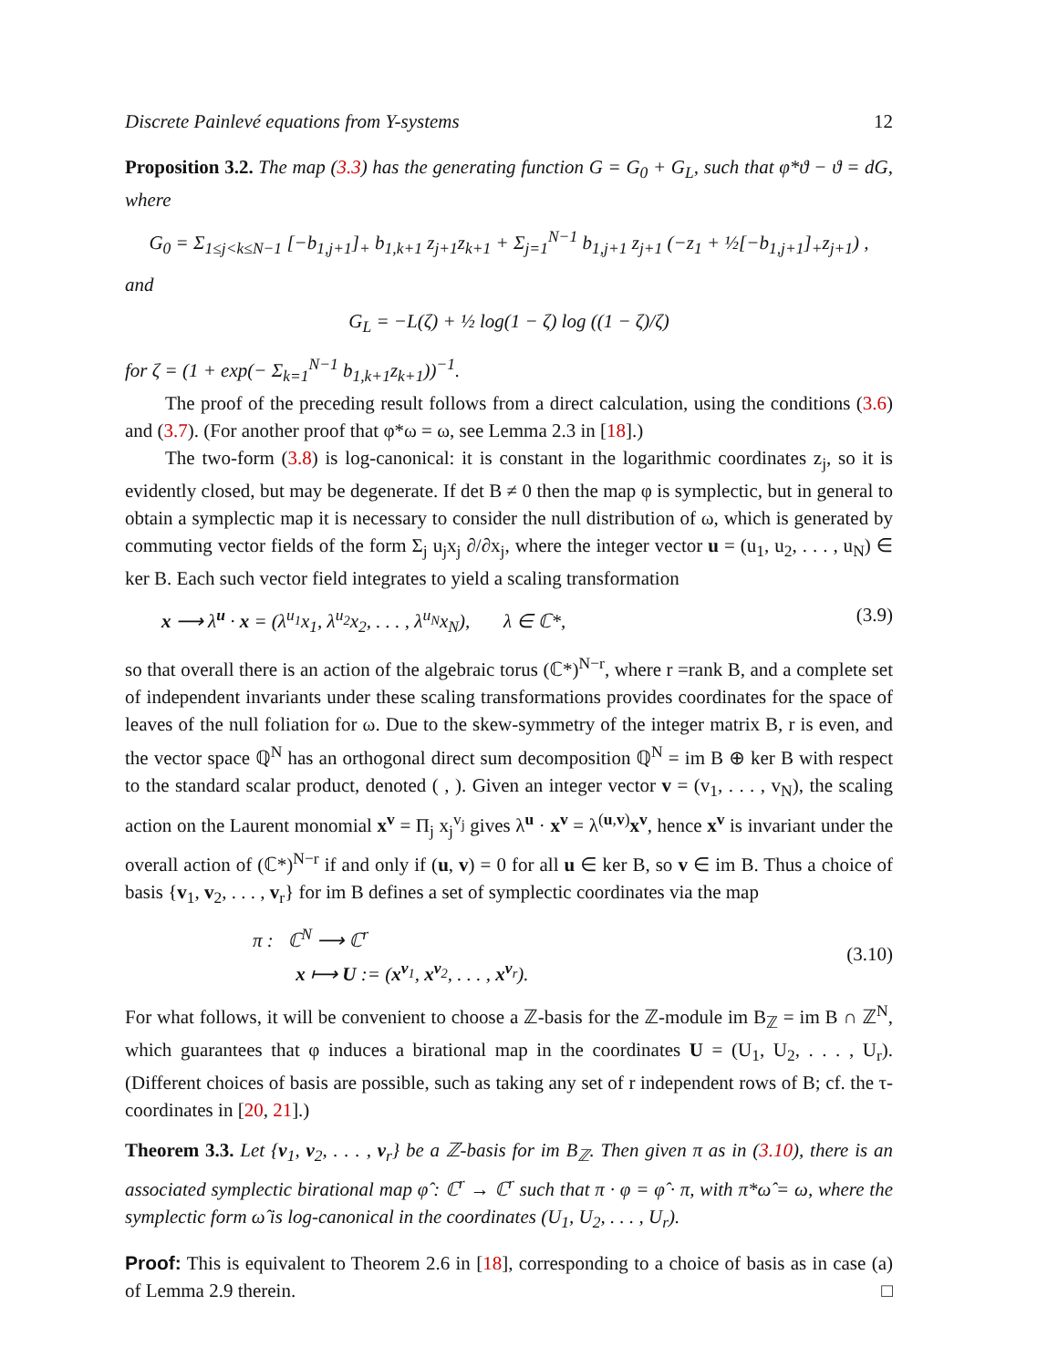Discrete Painlevé equations from Y-systems 12
Proposition 3.2. The map (3.3) has the generating function G = G<sub>0</sub> + G<sub>L</sub>, such that φ*ϑ − ϑ = dG, where
G<sub>0</sub> = Σ<sub>1≤j<k≤N−1</sub> [−b<sub>1,j+1</sub>]<sub>+</sub> b<sub>1,k+1</sub> z<sub>j+1</sub>z<sub>k+1</sub> + Σ<sub>j=1</sub><sup>N−1</sup> b<sub>1,j+1</sub> z<sub>j+1</sub> (−z<sub>1</sub> + ½[−b<sub>1,j+1</sub>]<sub>+</sub>z<sub>j+1</sub>) ,
and
G<sub>L</sub> = −L(ζ) + ½ log(1 − ζ) log ((1 − ζ)/ζ)
for ζ = (1 + exp(− Σ<sub>k=1</sub><sup>N−1</sup> b<sub>1,k+1</sub>z<sub>k+1</sub>))<sup>−1</sup>.
The proof of the preceding result follows from a direct calculation, using the conditions (3.6) and (3.7). (For another proof that φ*ω = ω, see Lemma 2.3 in [18].)
The two-form (3.8) is log-canonical: it is constant in the logarithmic coordinates z<sub>j</sub>, so it is evidently closed, but may be degenerate. If det B ≠ 0 then the map φ is symplectic, but in general to obtain a symplectic map it is necessary to consider the null distribution of ω, which is generated by commuting vector fields of the form Σ<sub>j</sub> u<sub>j</sub>x<sub>j</sub> ∂/∂x<sub>j</sub>, where the integer vector u = (u<sub>1</sub>, u<sub>2</sub>, . . . , u<sub>N</sub>) ∈ ker B. Each such vector field integrates to yield a scaling transformation
x ⟶ λ<sup>u</sup> · x = (λ<sup>u<sub>1</sub></sup>x<sub>1</sub>, λ<sup>u<sub>2</sub></sup>x<sub>2</sub>, . . . , λ<sup>u<sub>N</sub></sup>x<sub>N</sub>), λ ∈ ℂ*, (3.9)
so that overall there is an action of the algebraic torus (ℂ*)<sup>N−r</sup>, where r =rank B, and a complete set of independent invariants under these scaling transformations provides coordinates for the space of leaves of the null foliation for ω. Due to the skew-symmetry of the integer matrix B, r is even, and the vector space ℚ<sup>N</sup> has an orthogonal direct sum decomposition ℚ<sup>N</sup> = im B ⊕ ker B with respect to the standard scalar product, denoted ( , ). Given an integer vector v = (v<sub>1</sub>, . . . , v<sub>N</sub>), the scaling action on the Laurent monomial x<sup>v</sup> = Π<sub>j</sub> x<sub>j</sub><sup>v<sub>j</sub></sup> gives λ<sup>u</sup> · x<sup>v</sup> = λ<sup>(u,v)</sup>x<sup>v</sup>, hence x<sup>v</sup> is invariant under the overall action of (ℂ*)<sup>N−r</sup> if and only if (u, v) = 0 for all u ∈ ker B, so v ∈ im B. Thus a choice of basis {v<sub>1</sub>, v<sub>2</sub>, . . . , v<sub>r</sub>} for im B defines a set of symplectic coordinates via the map
π : ℂ<sup>N</sup> ⟶ ℂ<sup>r</sup>
x ⟼ U := (x<sup>v<sub>1</sub></sup>, x<sup>v<sub>2</sub></sup>, . . . , x<sup>v<sub>r</sub></sup>). (3.10)
For what follows, it will be convenient to choose a ℤ-basis for the ℤ-module im B<sub>ℤ</sub> = im B ∩ ℤ<sup>N</sup>, which guarantees that φ induces a birational map in the coordinates U = (U<sub>1</sub>, U<sub>2</sub>, . . . , U<sub>r</sub>). (Different choices of basis are possible, such as taking any set of r independent rows of B; cf. the τ-coordinates in [20, 21].)
Theorem 3.3. Let {v<sub>1</sub>, v<sub>2</sub>, . . . , v<sub>r</sub>} be a ℤ-basis for im B<sub>ℤ</sub>. Then given π as in (3.10), there is an associated symplectic birational map φ̂ : ℂ<sup>r</sup> → ℂ<sup>r</sup> such that π · φ = φ̂ · π, with π*ω̂ = ω, where the symplectic form ω̂ is log-canonical in the coordinates (U<sub>1</sub>, U<sub>2</sub>, . . . , U<sub>r</sub>).
Proof: This is equivalent to Theorem 2.6 in [18], corresponding to a choice of basis as in case (a) of Lemma 2.9 therein. □